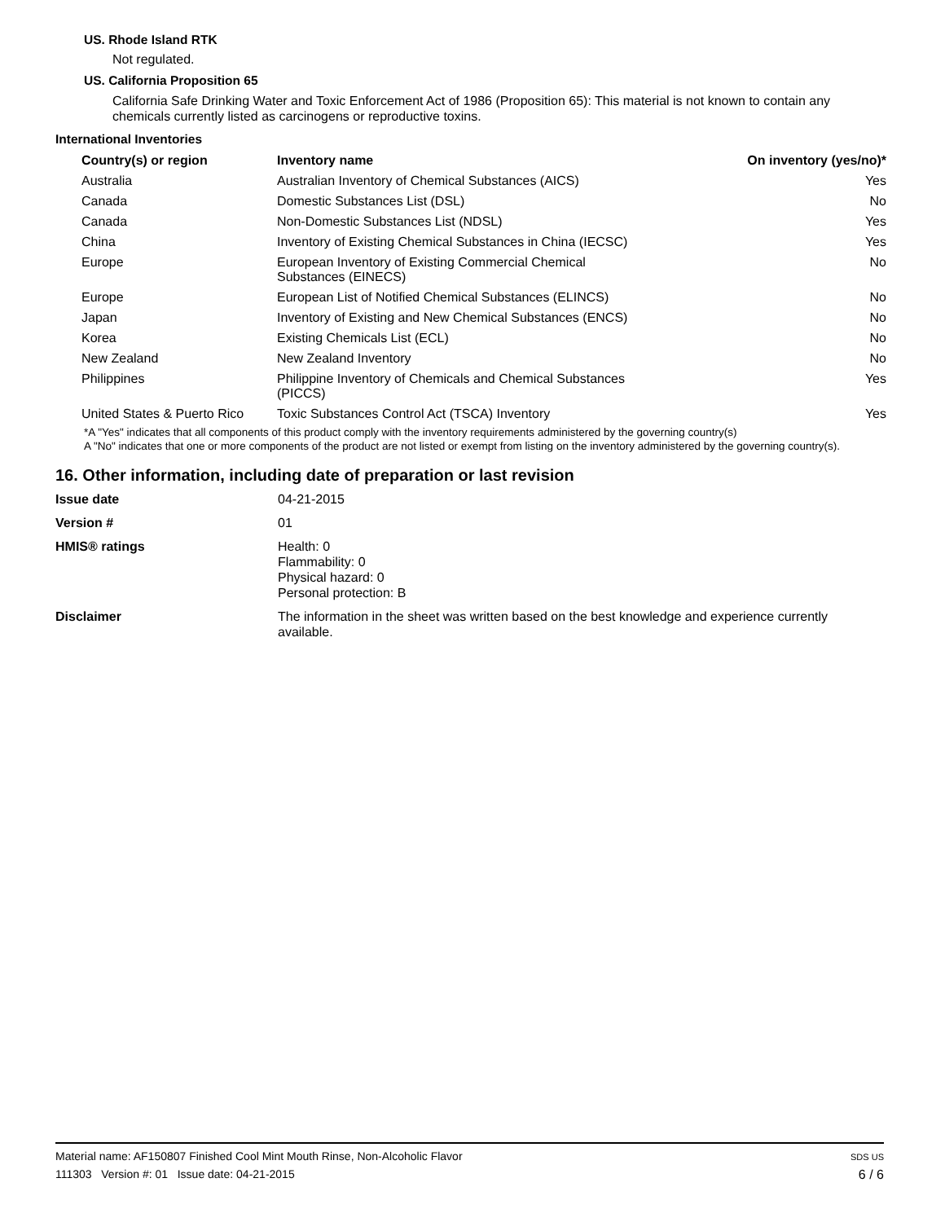US. Rhode Island RTK
Not regulated.
US. California Proposition 65
California Safe Drinking Water and Toxic Enforcement Act of 1986 (Proposition 65): This material is not known to contain any chemicals currently listed as carcinogens or reproductive toxins.
International Inventories
| Country(s) or region | Inventory name | On inventory (yes/no)* |
| --- | --- | --- |
| Australia | Australian Inventory of Chemical Substances (AICS) | Yes |
| Canada | Domestic Substances List (DSL) | No |
| Canada | Non-Domestic Substances List (NDSL) | Yes |
| China | Inventory of Existing Chemical Substances in China (IECSC) | Yes |
| Europe | European Inventory of Existing Commercial Chemical Substances (EINECS) | No |
| Europe | European List of Notified Chemical Substances (ELINCS) | No |
| Japan | Inventory of Existing and New Chemical Substances (ENCS) | No |
| Korea | Existing Chemicals List (ECL) | No |
| New Zealand | New Zealand Inventory | No |
| Philippines | Philippine Inventory of Chemicals and Chemical Substances (PICCS) | Yes |
| United States & Puerto Rico | Toxic Substances Control Act (TSCA) Inventory | Yes |
*A "Yes" indicates that all components of this product comply with the inventory requirements administered by the governing country(s)
A "No" indicates that one or more components of the product are not listed or exempt from listing on the inventory administered by the governing country(s).
16. Other information, including date of preparation or last revision
| Issue date | 04-21-2015 |
| Version # | 01 |
| HMIS® ratings | Health: 0 Flammability: 0 Physical hazard: 0 Personal protection: B |
| Disclaimer | The information in the sheet was written based on the best knowledge and experience currently available. |
Material name: AF150807 Finished Cool Mint Mouth Rinse, Non-Alcoholic Flavor
111303 Version #: 01 Issue date: 04-21-2015
SDS US
6 / 6